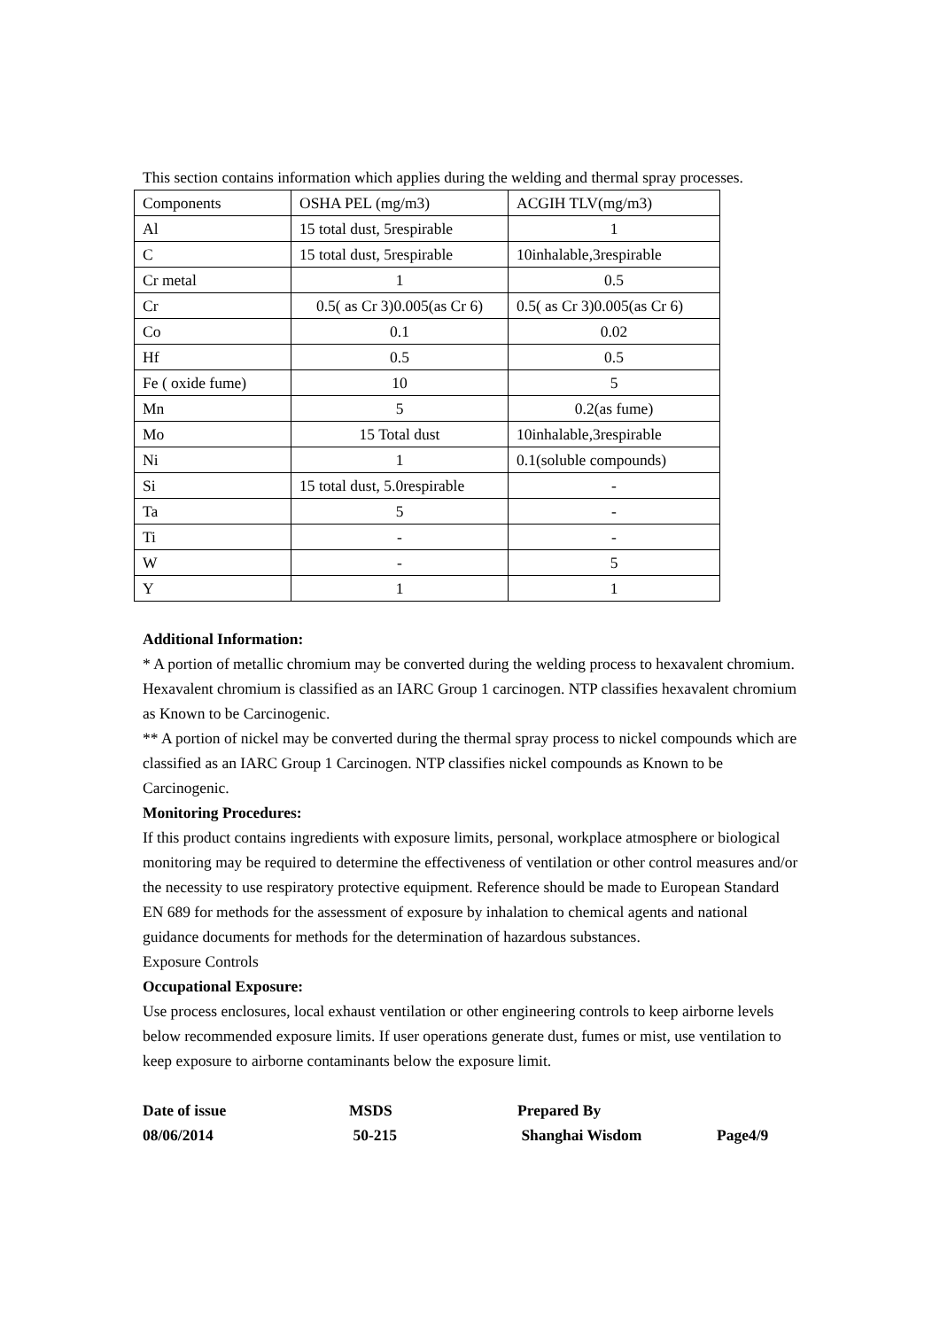This section contains information which applies during the welding and thermal spray processes.
| Components | OSHA PEL (mg/m3) | ACGIH TLV(mg/m3) |
| Al | 15 total dust, 5respirable | 1 |
| C | 15 total dust, 5respirable | 10inhalable,3respirable |
| Cr metal | 1 | 0.5 |
| Cr | 0.5( as Cr 3)0.005(as Cr 6) | 0.5( as Cr 3)0.005(as Cr 6) |
| Co | 0.1 | 0.02 |
| Hf | 0.5 | 0.5 |
| Fe ( oxide fume) | 10 | 5 |
| Mn | 5 | 0.2(as fume) |
| Mo | 15 Total dust | 10inhalable,3respirable |
| Ni | 1 | 0.1(soluble compounds) |
| Si | 15 total dust, 5.0respirable | - |
| Ta | 5 | - |
| Ti | - | - |
| W | - | 5 |
| Y | 1 | 1 |
Additional Information:
* A portion of metallic chromium may be converted during the welding process to hexavalent chromium. Hexavalent chromium is classified as an IARC Group 1 carcinogen. NTP classifies hexavalent chromium as Known to be Carcinogenic.
** A portion of nickel may be converted during the thermal spray process to nickel compounds which are classified as an IARC Group 1 Carcinogen. NTP classifies nickel compounds as Known to be Carcinogenic.
Monitoring Procedures:
If this product contains ingredients with exposure limits, personal, workplace atmosphere or biological monitoring may be required to determine the effectiveness of ventilation or other control measures and/or the necessity to use respiratory protective equipment. Reference should be made to European Standard EN 689 for methods for the assessment of exposure by inhalation to chemical agents and national guidance documents for methods for the determination of hazardous substances.
Exposure Controls
Occupational Exposure:
Use process enclosures, local exhaust ventilation or other engineering controls to keep airborne levels below recommended exposure limits. If user operations generate dust, fumes or mist, use ventilation to keep exposure to airborne contaminants below the exposure limit.
Date of issue
08/06/2014
MSDS
50-215
Prepared By
Shanghai Wisdom
Page4/9